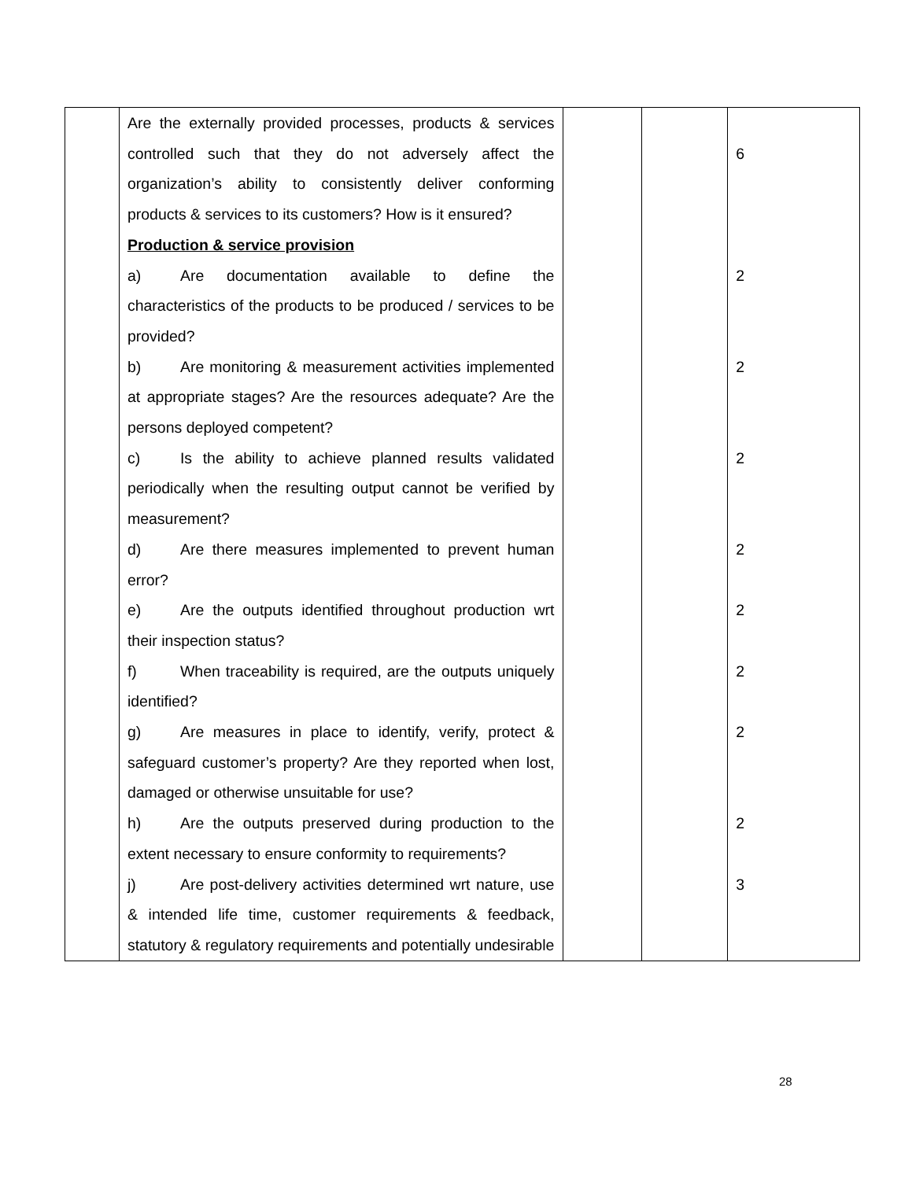| | Are the externally provided processes, products & services controlled such that they do not adversely affect the organization’s ability to consistently deliver conforming products & services to its customers? How is it ensured? | | | 6 |
| | Production & service provision | | | |
| | a) Are documentation available to define the characteristics of the products to be produced / services to be provided? | | | 2 |
| | b) Are monitoring & measurement activities implemented at appropriate stages? Are the resources adequate? Are the persons deployed competent? | | | 2 |
| | c) Is the ability to achieve planned results validated periodically when the resulting output cannot be verified by measurement? | | | 2 |
| | d) Are there measures implemented to prevent human error? | | | 2 |
| | e) Are the outputs identified throughout production wrt their inspection status? | | | 2 |
| | f) When traceability is required, are the outputs uniquely identified? | | | 2 |
| | g) Are measures in place to identify, verify, protect & safeguard customer’s property? Are they reported when lost, damaged or otherwise unsuitable for use? | | | 2 |
| | h) Are the outputs preserved during production to the extent necessary to ensure conformity to requirements? | | | 2 |
| | j) Are post-delivery activities determined wrt nature, use & intended life time, customer requirements & feedback, statutory & regulatory requirements and potentially undesirable | | | 3 |
28